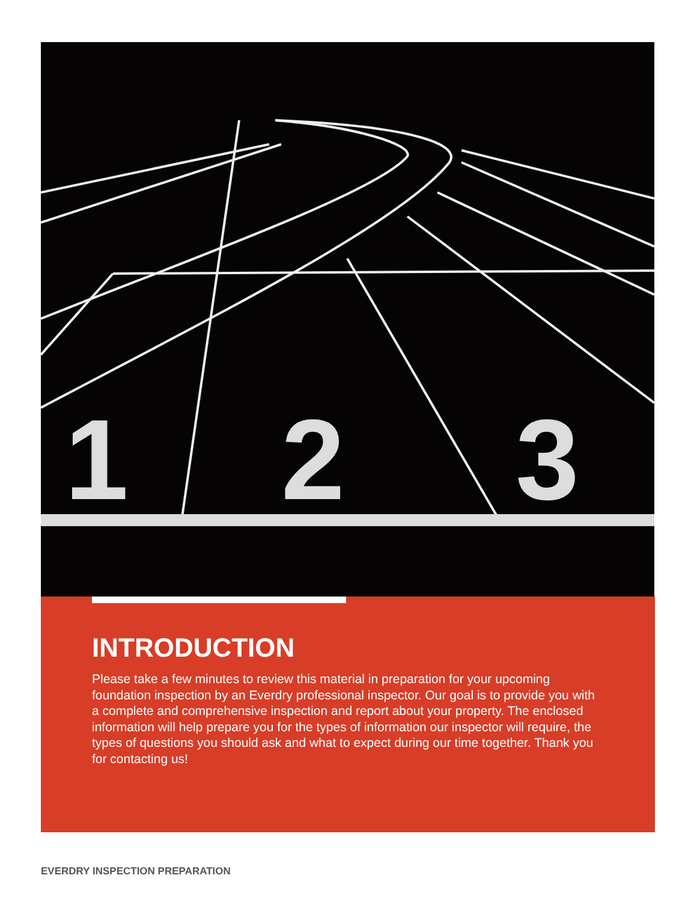1
2
3
INTRODUCTION
Please take a few minutes to review this material in preparation for your upcoming foundation inspection by an Everdry professional inspector. Our goal is to provide you with a complete and comprehensive inspection and report about your property. The enclosed information will help prepare you for the types of information our inspector will require, the types of questions you should ask and what to expect during our time together. Thank you for contacting us!
EVERDRY INSPECTION PREPARATION